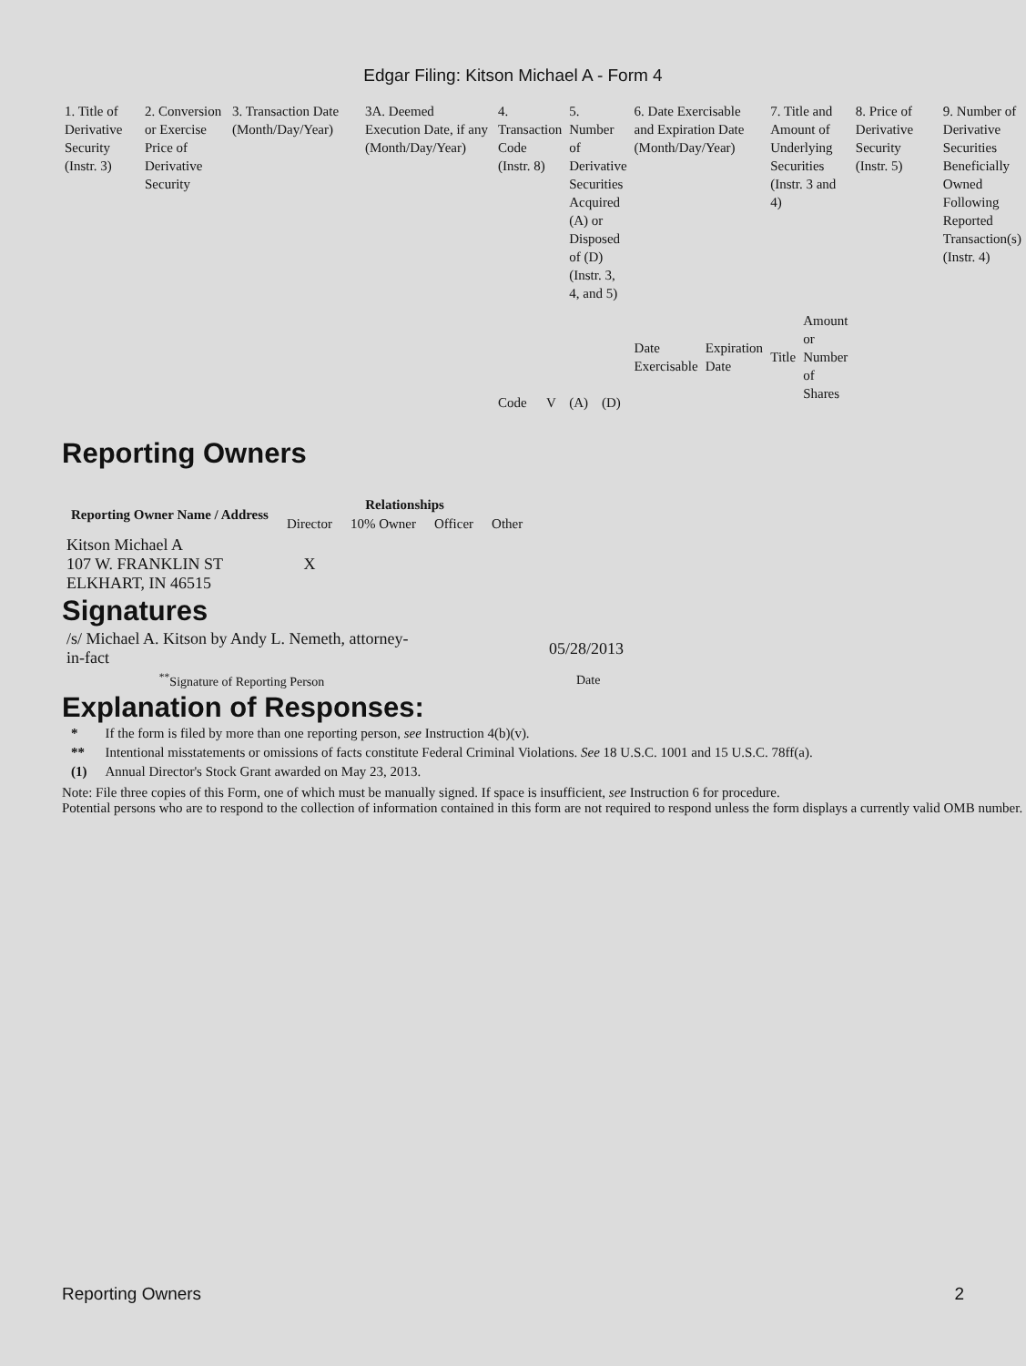Edgar Filing: Kitson Michael A - Form 4
| 1. Title of Derivative Security (Instr. 3) | 2. Conversion or Exercise Price of Derivative Security | 3. Transaction Date (Month/Day/Year) | 3A. Deemed Execution Date, if any (Month/Day/Year) | 4. Transaction Code (Instr. 8) | | 5. Number of Derivative Securities Acquired (A) or Disposed of (D) (Instr. 3, 4, and 5) | | 6. Date Exercisable and Expiration Date (Month/Day/Year) | | 7. Title and Amount of Underlying Securities (Instr. 3 and 4) | | 8. Price of Derivative Security (Instr. 5) | 9. Number of Derivative Securities Beneficially Owned Following Reported Transaction(s) (Instr. 4) |
| | | | | Code | V | (A) | (D) | Date Exercisable | Expiration Date | Title | Amount or Number of Shares | | |
Reporting Owners
| Reporting Owner Name / Address | Relationships | | | |
| --- | --- | --- | --- | --- |
| | Director | 10% Owner | Officer | Other |
| Kitson Michael A 107 W. FRANKLIN ST ELKHART, IN 46515 | X | | | |
Signatures
| /s/ Michael A. Kitson by Andy L. Nemeth, attorney-in-fact | 05/28/2013 |
| <sup>**</sup> Signature of Reporting Person | Date |
Explanation of Responses:
| * | If the form is filed by more than one reporting person, see Instruction 4(b)(v). |
| ** | Intentional misstatements or omissions of facts constitute Federal Criminal Violations. See 18 U.S.C. 1001 and 15 U.S.C. 78ff(a). |
| (1) | Annual Director's Stock Grant awarded on May 23, 2013. |
Note: File three copies of this Form, one of which must be manually signed. If space is insufficient, see Instruction 6 for procedure.
Potential persons who are to respond to the collection of information contained in this form are not required to respond unless the form displays a currently valid OMB number.
Reporting Owners 2